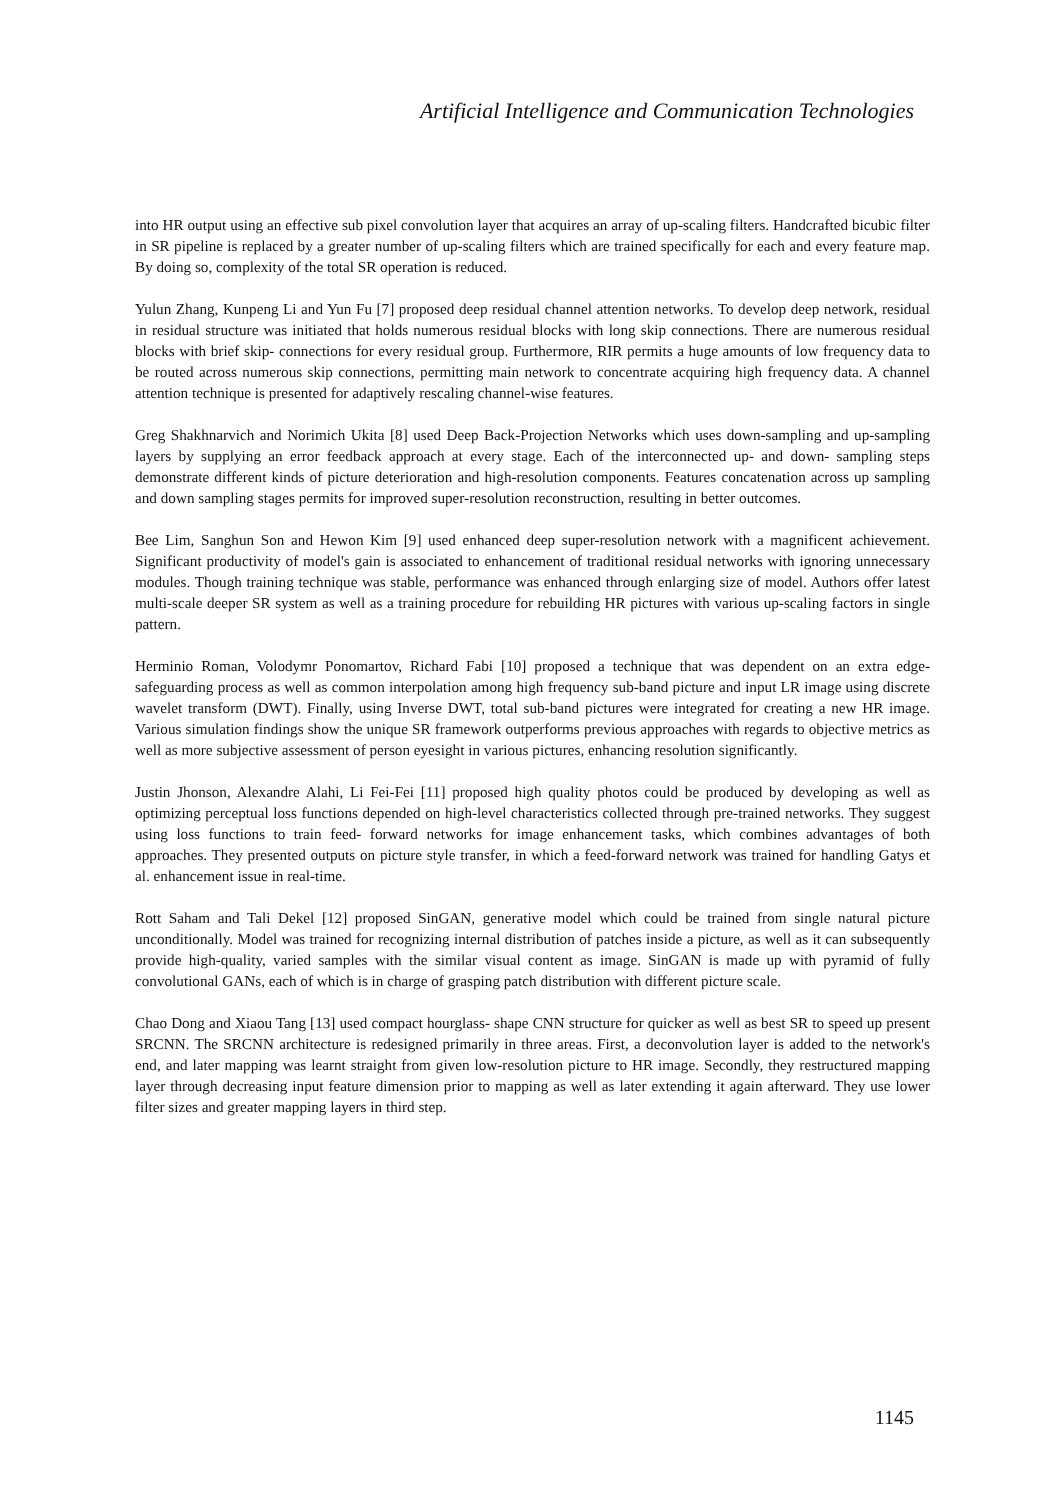Artificial Intelligence and Communication Technologies
into HR output using an effective sub pixel convolution layer that acquires an array of up-scaling filters. Handcrafted bicubic filter in SR pipeline is replaced by a greater number of up-scaling filters which are trained specifically for each and every feature map. By doing so, complexity of the total SR operation is reduced.
Yulun Zhang, Kunpeng Li and Yun Fu [7] proposed deep residual channel attention networks. To develop deep network, residual in residual structure was initiated that holds numerous residual blocks with long skip connections. There are numerous residual blocks with brief skip- connections for every residual group. Furthermore, RIR permits a huge amounts of low frequency data to be routed across numerous skip connections, permitting main network to concentrate acquiring high frequency data. A channel attention technique is presented for adaptively rescaling channel-wise features.
Greg Shakhnarvich and Norimich Ukita [8] used Deep Back-Projection Networks which uses down-sampling and up-sampling layers by supplying an error feedback approach at every stage. Each of the interconnected up- and down- sampling steps demonstrate different kinds of picture deterioration and high-resolution components. Features concatenation across up sampling and down sampling stages permits for improved super-resolution reconstruction, resulting in better outcomes.
Bee Lim, Sanghun Son and Hewon Kim [9] used enhanced deep super-resolution network with a magnificent achievement. Significant productivity of model's gain is associated to enhancement of traditional residual networks with ignoring unnecessary modules. Though training technique was stable, performance was enhanced through enlarging size of model. Authors offer latest multi-scale deeper SR system as well as a training procedure for rebuilding HR pictures with various up-scaling factors in single pattern.
Herminio Roman, Volodymr Ponomartov, Richard Fabi [10] proposed a technique that was dependent on an extra edge-safeguarding process as well as common interpolation among high frequency sub-band picture and input LR image using discrete wavelet transform (DWT). Finally, using Inverse DWT, total sub-band pictures were integrated for creating a new HR image. Various simulation findings show the unique SR framework outperforms previous approaches with regards to objective metrics as well as more subjective assessment of person eyesight in various pictures, enhancing resolution significantly.
Justin Jhonson, Alexandre Alahi, Li Fei-Fei [11] proposed high quality photos could be produced by developing as well as optimizing perceptual loss functions depended on high-level characteristics collected through pre-trained networks. They suggest using loss functions to train feed- forward networks for image enhancement tasks, which combines advantages of both approaches. They presented outputs on picture style transfer, in which a feed-forward network was trained for handling Gatys et al. enhancement issue in real-time.
Rott Saham and Tali Dekel [12] proposed SinGAN, generative model which could be trained from single natural picture unconditionally. Model was trained for recognizing internal distribution of patches inside a picture, as well as it can subsequently provide high-quality, varied samples with the similar visual content as image. SinGAN is made up with pyramid of fully convolutional GANs, each of which is in charge of grasping patch distribution with different picture scale.
Chao Dong and Xiaou Tang [13] used compact hourglass- shape CNN structure for quicker as well as best SR to speed up present SRCNN. The SRCNN architecture is redesigned primarily in three areas. First, a deconvolution layer is added to the network's end, and later mapping was learnt straight from given low-resolution picture to HR image. Secondly, they restructured mapping layer through decreasing input feature dimension prior to mapping as well as later extending it again afterward. They use lower filter sizes and greater mapping layers in third step.
1145